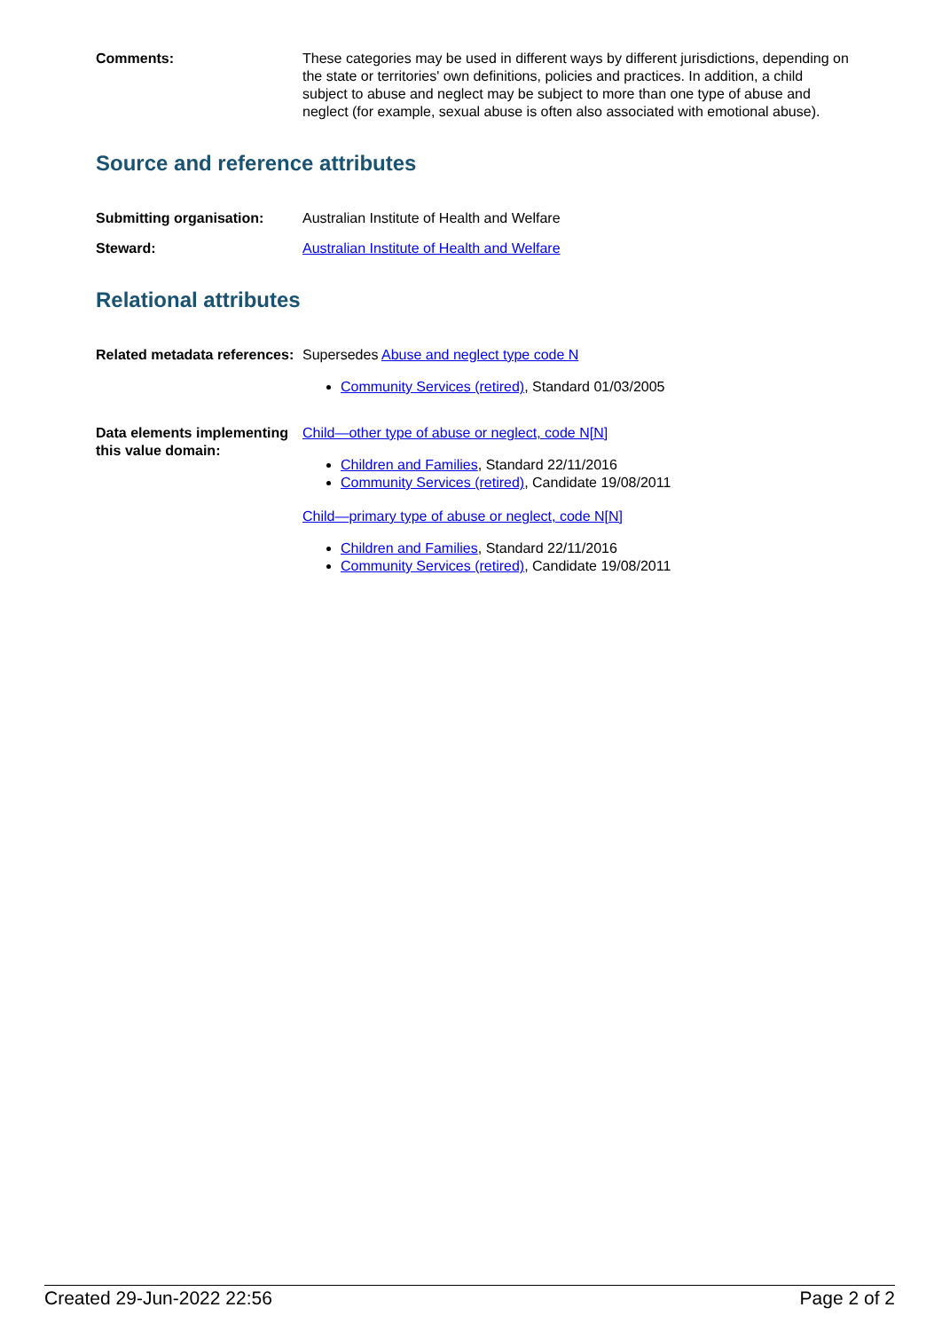Comments: These categories may be used in different ways by different jurisdictions, depending on the state or territories' own definitions, policies and practices. In addition, a child subject to abuse and neglect may be subject to more than one type of abuse and neglect (for example, sexual abuse is often also associated with emotional abuse).
Source and reference attributes
Submitting organisation: Australian Institute of Health and Welfare
Steward: Australian Institute of Health and Welfare
Relational attributes
Related metadata references:
Supersedes Abuse and neglect type code N
Community Services (retired), Standard 01/03/2005
Data elements implementing this value domain:
Child—other type of abuse or neglect, code N[N]
Children and Families, Standard 22/11/2016
Community Services (retired), Candidate 19/08/2011
Child—primary type of abuse or neglect, code N[N]
Children and Families, Standard 22/11/2016
Community Services (retired), Candidate 19/08/2011
Created 29-Jun-2022 22:56 Page 2 of 2